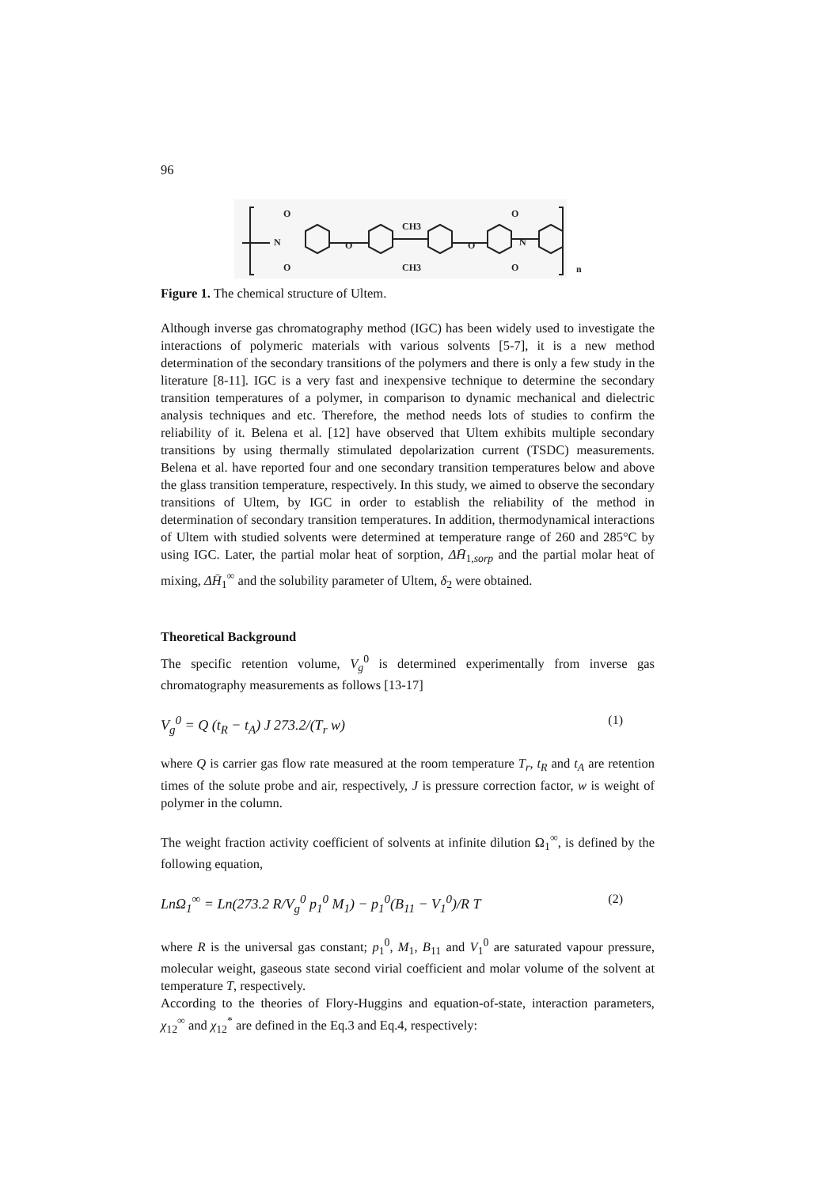96
N
O
O
O
CH3
CH3
O
N
O
O
n
Figure 1. The chemical structure of Ultem.
Although inverse gas chromatography method (IGC) has been widely used to investigate the interactions of polymeric materials with various solvents [5-7], it is a new method determination of the secondary transitions of the polymers and there is only a few study in the literature [8-11]. IGC is a very fast and inexpensive technique to determine the secondary transition temperatures of a polymer, in comparison to dynamic mechanical and dielectric analysis techniques and etc. Therefore, the method needs lots of studies to confirm the reliability of it. Belena et al. [12] have observed that Ultem exhibits multiple secondary transitions by using thermally stimulated depolarization current (TSDC) measurements. Belena et al. have reported four and one secondary transition temperatures below and above the glass transition temperature, respectively. In this study, we aimed to observe the secondary transitions of Ultem, by IGC in order to establish the reliability of the method in determination of secondary transition temperatures. In addition, thermodynamical interactions of Ultem with studied solvents were determined at temperature range of 260 and 285°C by using IGC. Later, the partial molar heat of sorption, ΔH̄<sub>1,sorp</sub> and the partial molar heat of mixing, ΔH̄<sub>1</sub><sup>∞</sup> and the solubility parameter of Ultem, δ<sub>2</sub> were obtained.
Theoretical Background
The specific retention volume, V<sub>g</sub><sup>0</sup> is determined experimentally from inverse gas chromatography measurements as follows [13-17]
V<sub>g</sub><sup>0</sup> = Q (t<sub>R</sub> − t<sub>A</sub>) J 273.2/(T<sub>r</sub> w) (1)
where Q is carrier gas flow rate measured at the room temperature T<sub>r</sub>, t<sub>R</sub> and t<sub>A</sub> are retention times of the solute probe and air, respectively, J is pressure correction factor, w is weight of polymer in the column.
The weight fraction activity coefficient of solvents at infinite dilution Ω<sub>1</sub><sup>∞</sup>, is defined by the following equation,
LnΩ<sub>1</sub><sup>∞</sup> = Ln(273.2 R/V<sub>g</sub><sup>0</sup> p<sub>1</sub><sup>0</sup> M<sub>1</sub>) − p<sub>1</sub><sup>0</sup>(B<sub>11</sub> − V<sub>1</sub><sup>0</sup>)/R T (2)
where R is the universal gas constant; p<sub>1</sub><sup>0</sup>, M<sub>1</sub>, B<sub>11</sub> and V<sub>1</sub><sup>0</sup> are saturated vapour pressure, molecular weight, gaseous state second virial coefficient and molar volume of the solvent at temperature T, respectively.
According to the theories of Flory-Huggins and equation-of-state, interaction parameters, χ<sub>12</sub><sup>∞</sup> and χ<sub>12</sub><sup>*</sup> are defined in the Eq.3 and Eq.4, respectively: